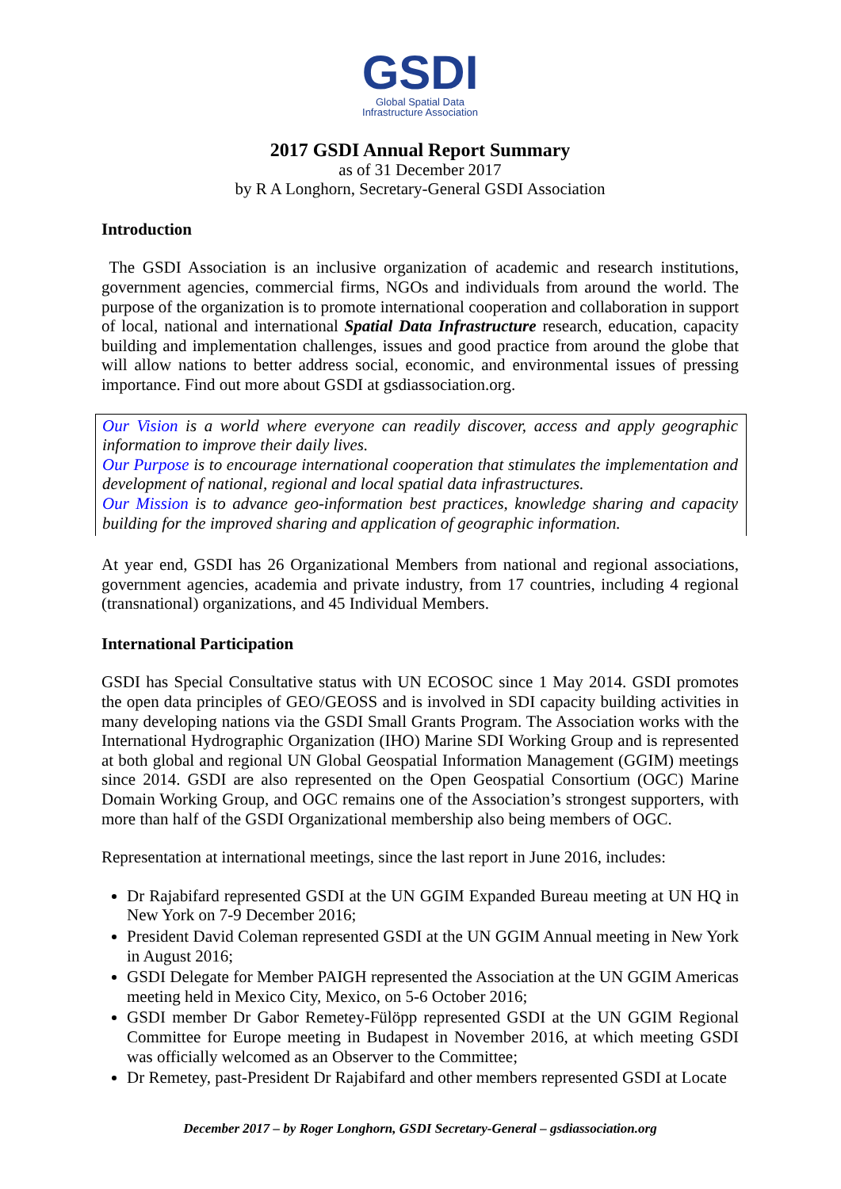GSDI
Global Spatial Data
Infrastructure Association
2017 GSDI Annual Report Summary
as of 31 December 2017
by R A Longhorn, Secretary-General GSDI Association
Introduction
The GSDI Association is an inclusive organization of academic and research institutions, government agencies, commercial firms, NGOs and individuals from around the world. The purpose of the organization is to promote international cooperation and collaboration in support of local, national and international Spatial Data Infrastructure research, education, capacity building and implementation challenges, issues and good practice from around the globe that will allow nations to better address social, economic, and environmental issues of pressing importance. Find out more about GSDI at gsdiassociation.org.
Our Vision is a world where everyone can readily discover, access and apply geographic information to improve their daily lives.
Our Purpose is to encourage international cooperation that stimulates the implementation and development of national, regional and local spatial data infrastructures.
Our Mission is to advance geo-information best practices, knowledge sharing and capacity building for the improved sharing and application of geographic information.
At year end, GSDI has 26 Organizational Members from national and regional associations, government agencies, academia and private industry, from 17 countries, including 4 regional (transnational) organizations, and 45 Individual Members.
International Participation
GSDI has Special Consultative status with UN ECOSOC since 1 May 2014. GSDI promotes the open data principles of GEO/GEOSS and is involved in SDI capacity building activities in many developing nations via the GSDI Small Grants Program. The Association works with the International Hydrographic Organization (IHO) Marine SDI Working Group and is represented at both global and regional UN Global Geospatial Information Management (GGIM) meetings since 2014. GSDI are also represented on the Open Geospatial Consortium (OGC) Marine Domain Working Group, and OGC remains one of the Association’s strongest supporters, with more than half of the GSDI Organizational membership also being members of OGC.
Representation at international meetings, since the last report in June 2016, includes:
Dr Rajabifard represented GSDI at the UN GGIM Expanded Bureau meeting at UN HQ in New York on 7-9 December 2016;
President David Coleman represented GSDI at the UN GGIM Annual meeting in New York in August 2016;
GSDI Delegate for Member PAIGH represented the Association at the UN GGIM Americas meeting held in Mexico City, Mexico, on 5-6 October 2016;
GSDI member Dr Gabor Remetey-Fülöpp represented GSDI at the UN GGIM Regional Committee for Europe meeting in Budapest in November 2016, at which meeting GSDI was officially welcomed as an Observer to the Committee;
Dr Remetey, past-President Dr Rajabifard and other members represented GSDI at Locate
December 2017 – by Roger Longhorn, GSDI Secretary-General – gsdiassociation.org